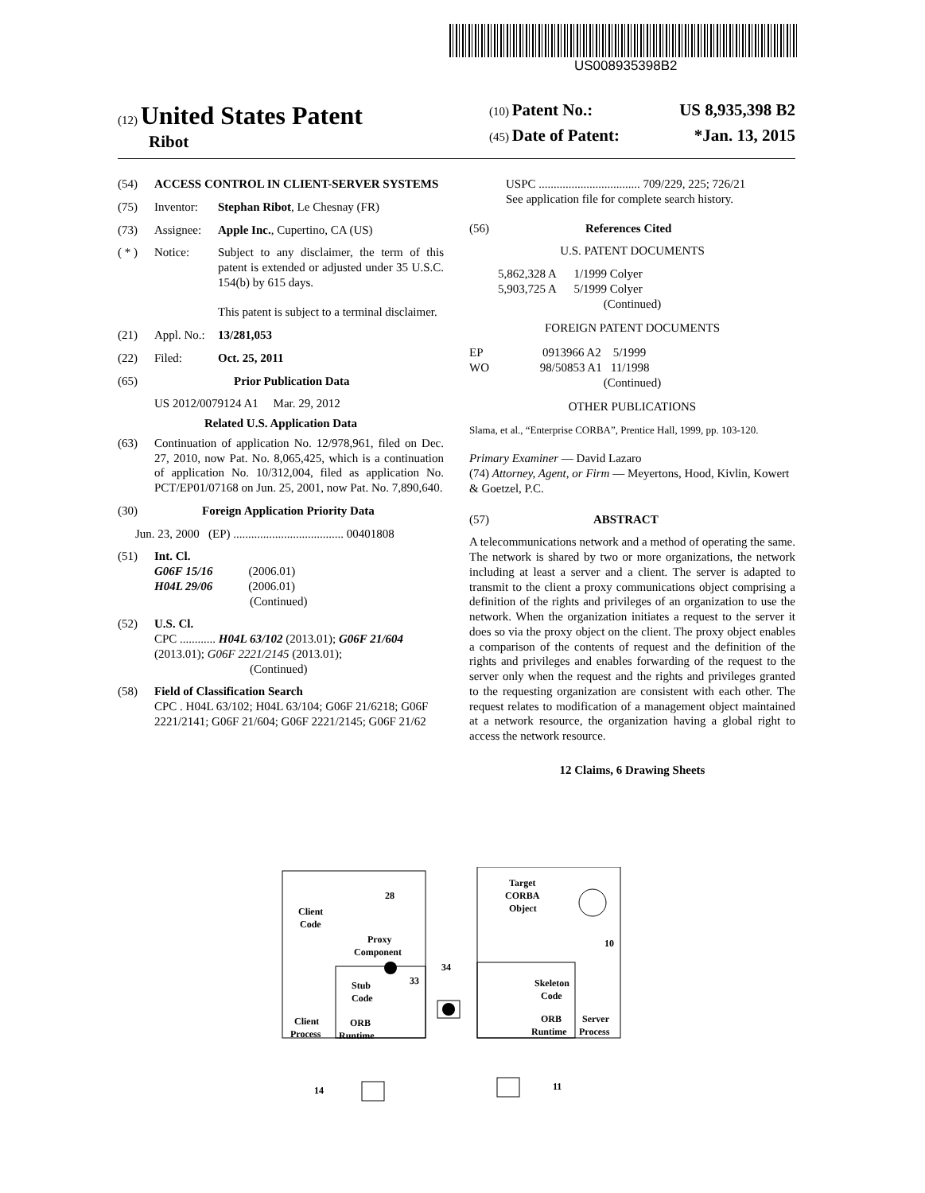US008935398B2
(12) United States Patent
Ribot
(10) Patent No.: US 8,935,398 B2
(45) Date of Patent: *Jan. 13, 2015
(54) ACCESS CONTROL IN CLIENT-SERVER SYSTEMS
(75) Inventor: Stephan Ribot, Le Chesnay (FR)
(73) Assignee: Apple Inc., Cupertino, CA (US)
( * ) Notice: Subject to any disclaimer, the term of this patent is extended or adjusted under 35 U.S.C. 154(b) by 615 days.
This patent is subject to a terminal disclaimer.
(21) Appl. No.: 13/281,053
(22) Filed: Oct. 25, 2011
(65) Prior Publication Data
US 2012/0079124 A1 Mar. 29, 2012
Related U.S. Application Data
(63) Continuation of application No. 12/978,961, filed on Dec. 27, 2010, now Pat. No. 8,065,425, which is a continuation of application No. 10/312,004, filed as application No. PCT/EP01/07168 on Jun. 25, 2001, now Pat. No. 7,890,640.
(30) Foreign Application Priority Data
Jun. 23, 2000 (EP) ..................................... 00401808
(51) Int. Cl.
G06F 15/16 (2006.01)
H04L 29/06 (2006.01)
(Continued)
(52) U.S. Cl.
CPC ............ H04L 63/102 (2013.01); G06F 21/604 (2013.01); G06F 2221/2145 (2013.01);
(Continued)
(58) Field of Classification Search
CPC . H04L 63/102; H04L 63/104; G06F 21/6218; G06F 2221/2141; G06F 21/604; G06F 2221/2145; G06F 21/62
USPC .................................. 709/229, 225; 726/21
See application file for complete search history.
(56) References Cited
U.S. PATENT DOCUMENTS
5,862,328 A 1/1999 Colyer
5,903,725 A 5/1999 Colyer
(Continued)
FOREIGN PATENT DOCUMENTS
EP 0913966 A2 5/1999
WO 98/50853 A1 11/1998
(Continued)
OTHER PUBLICATIONS
Slama, et al., “Enterprise CORBA”, Prentice Hall, 1999, pp. 103-120.
Primary Examiner — David Lazaro
(74) Attorney, Agent, or Firm — Meyertons, Hood, Kivlin, Kowert & Goetzel, P.C.
(57) ABSTRACT
A telecommunications network and a method of operating the same. The network is shared by two or more organizations, the network including at least a server and a client. The server is adapted to transmit to the client a proxy communications object comprising a definition of the rights and privileges of an organization to use the network. When the organization initiates a request to the server it does so via the proxy object on the client. The proxy object enables a comparison of the contents of request and the definition of the rights and privileges and enables forwarding of the request to the server only when the request and the rights and privileges granted to the requesting organization are consistent with each other. The request relates to modification of a management object maintained at a network resource, the organization having a global right to access the network resource.
12 Claims, 6 Drawing Sheets
Client
Code
28
Proxy
Component
33
Stub
Code
ORB
Runtime
Client
Process
Target
CORBA
Object
10
Skeleton
Code
ORB
Runtime
Server
Process
34
14
11